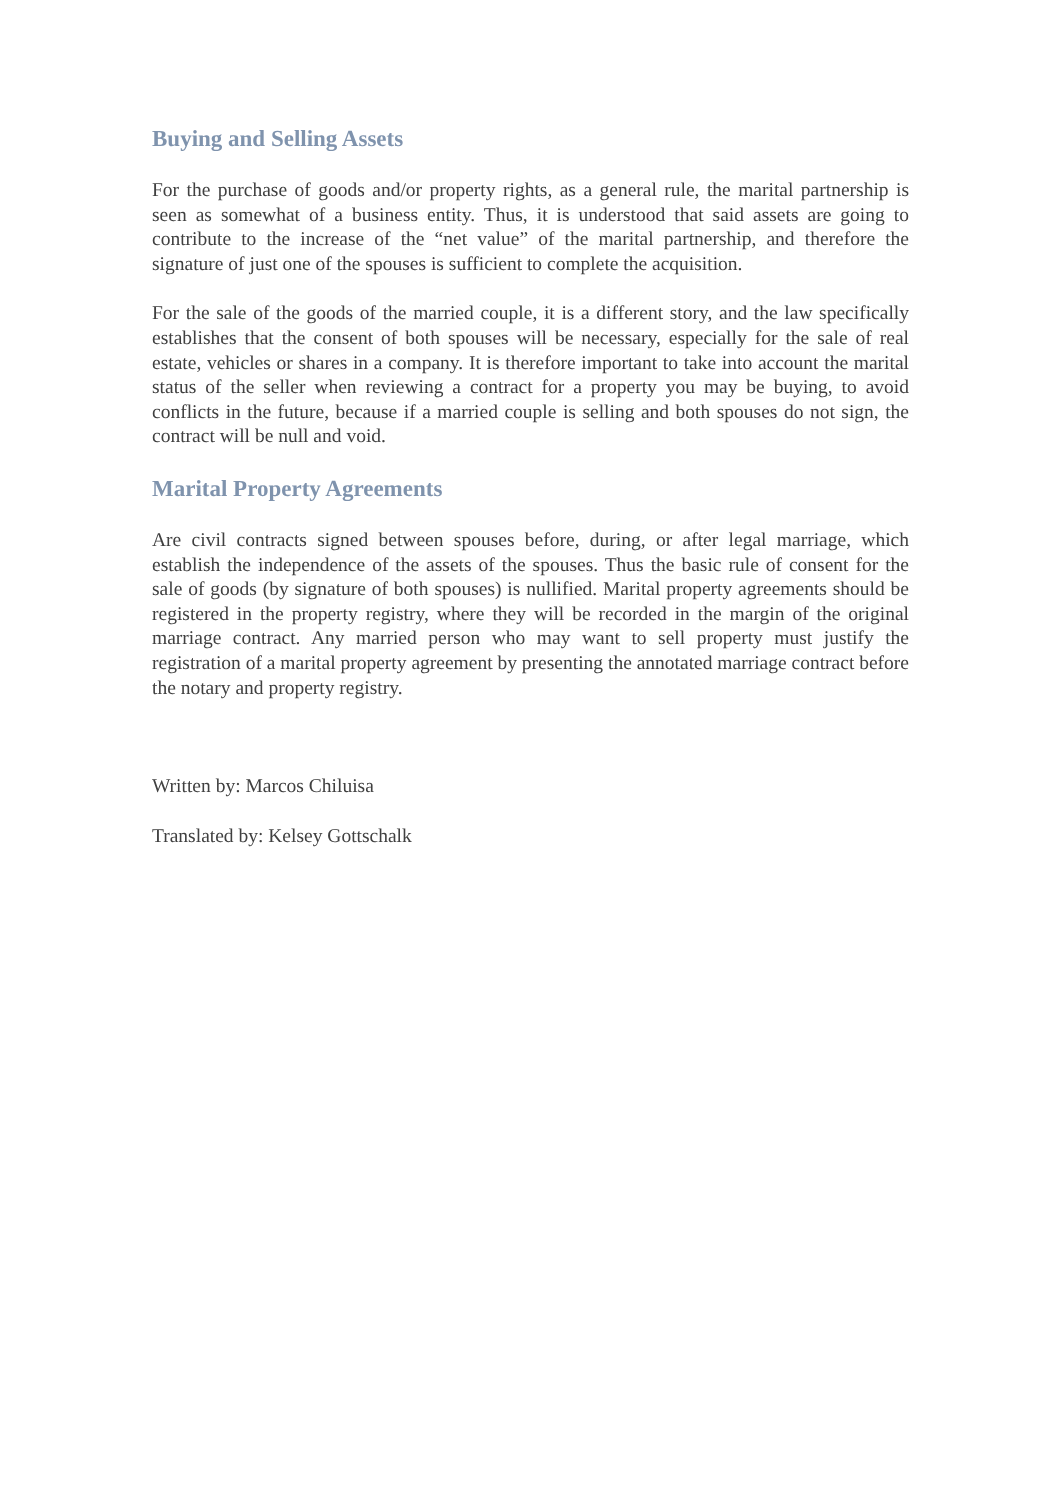Buying and Selling Assets
For the purchase of goods and/or property rights, as a general rule, the marital partnership is seen as somewhat of a business entity. Thus, it is understood that said assets are going to contribute to the increase of the “net value” of the marital partnership, and therefore the signature of just one of the spouses is sufficient to complete the acquisition.
For the sale of the goods of the married couple, it is a different story, and the law specifically establishes that the consent of both spouses will be necessary, especially for the sale of real estate, vehicles or shares in a company. It is therefore important to take into account the marital status of the seller when reviewing a contract for a property you may be buying, to avoid conflicts in the future, because if a married couple is selling and both spouses do not sign, the contract will be null and void.
Marital Property Agreements
Are civil contracts signed between spouses before, during, or after legal marriage, which establish the independence of the assets of the spouses. Thus the basic rule of consent for the sale of goods (by signature of both spouses) is nullified. Marital property agreements should be registered in the property registry, where they will be recorded in the margin of the original marriage contract. Any married person who may want to sell property must justify the registration of a marital property agreement by presenting the annotated marriage contract before the notary and property registry.
Written by: Marcos Chiluisa
Translated by: Kelsey Gottschalk